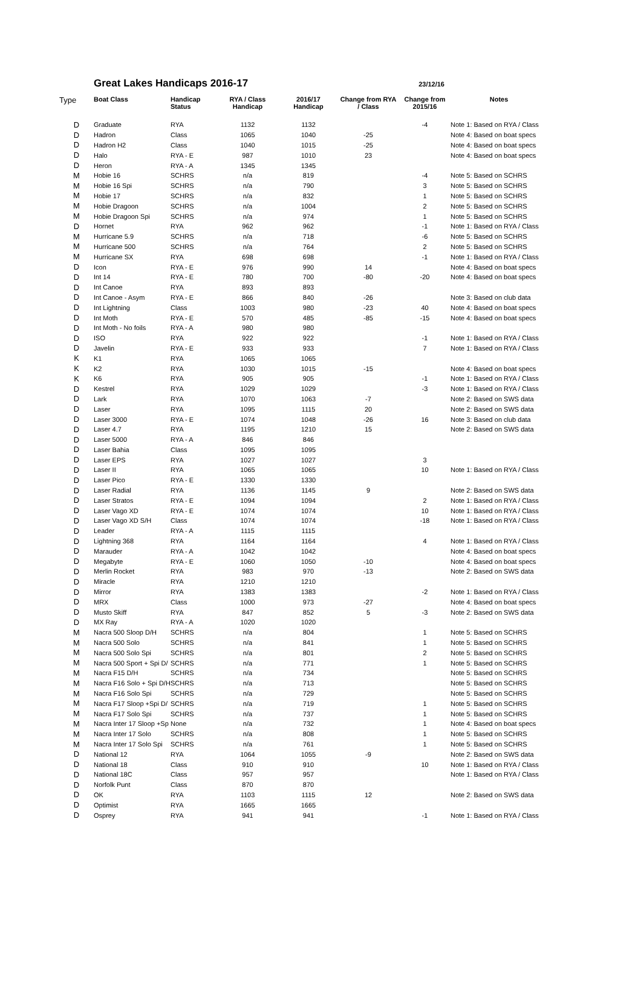Great Lakes Handicaps 2016-17
23/12/16
| Type | Boat Class | Handicap Status | RYA / Class Handicap | 2016/17 Handicap | Change from RYA / Class | Change from 2015/16 | Notes |
| --- | --- | --- | --- | --- | --- | --- | --- |
| D | Graduate | RYA | 1132 | 1132 | | -4 | Note 1: Based on RYA / Class |
| D | Hadron | Class | 1065 | 1040 | -25 | | Note 4: Based on boat specs |
| D | Hadron H2 | Class | 1040 | 1015 | -25 | | Note 4: Based on boat specs |
| D | Halo | RYA - E | 987 | 1010 | 23 | | Note 4: Based on boat specs |
| D | Heron | RYA - A | 1345 | 1345 | | | |
| M | Hobie 16 | SCHRS | n/a | 819 | | -4 | Note 5: Based on SCHRS |
| M | Hobie 16 Spi | SCHRS | n/a | 790 | | 3 | Note 5: Based on SCHRS |
| M | Hobie 17 | SCHRS | n/a | 832 | | 1 | Note 5: Based on SCHRS |
| M | Hobie Dragoon | SCHRS | n/a | 1004 | | 2 | Note 5: Based on SCHRS |
| M | Hobie Dragoon Spi | SCHRS | n/a | 974 | | 1 | Note 5: Based on SCHRS |
| D | Hornet | RYA | 962 | 962 | | -1 | Note 1: Based on RYA / Class |
| M | Hurricane 5.9 | SCHRS | n/a | 718 | | -6 | Note 5: Based on SCHRS |
| M | Hurricane 500 | SCHRS | n/a | 764 | | 2 | Note 5: Based on SCHRS |
| M | Hurricane SX | RYA | 698 | 698 | | -1 | Note 1: Based on RYA / Class |
| D | Icon | RYA - E | 976 | 990 | 14 | | Note 4: Based on boat specs |
| D | Int 14 | RYA - E | 780 | 700 | -80 | -20 | Note 4: Based on boat specs |
| D | Int Canoe | RYA | 893 | 893 | | | |
| D | Int Canoe - Asym | RYA - E | 866 | 840 | -26 | | Note 3: Based on club data |
| D | Int Lightning | Class | 1003 | 980 | -23 | 40 | Note 4: Based on boat specs |
| D | Int Moth | RYA - E | 570 | 485 | -85 | -15 | Note 4: Based on boat specs |
| D | Int Moth - No foils | RYA - A | 980 | 980 | | | |
| D | ISO | RYA | 922 | 922 | | -1 | Note 1: Based on RYA / Class |
| D | Javelin | RYA - E | 933 | 933 | | 7 | Note 1: Based on RYA / Class |
| K | K1 | RYA | 1065 | 1065 | | | |
| K | K2 | RYA | 1030 | 1015 | -15 | | Note 4: Based on boat specs |
| K | K6 | RYA | 905 | 905 | | -1 | Note 1: Based on RYA / Class |
| D | Kestrel | RYA | 1029 | 1029 | | -3 | Note 1: Based on RYA / Class |
| D | Lark | RYA | 1070 | 1063 | -7 | | Note 2: Based on SWS data |
| D | Laser | RYA | 1095 | 1115 | 20 | | Note 2: Based on SWS data |
| D | Laser 3000 | RYA - E | 1074 | 1048 | -26 | 16 | Note 3: Based on club data |
| D | Laser 4.7 | RYA | 1195 | 1210 | 15 | | Note 2: Based on SWS data |
| D | Laser 5000 | RYA - A | 846 | 846 | | | |
| D | Laser Bahia | Class | 1095 | 1095 | | | |
| D | Laser EPS | RYA | 1027 | 1027 | | 3 | |
| D | Laser II | RYA | 1065 | 1065 | | 10 | Note 1: Based on RYA / Class |
| D | Laser Pico | RYA - E | 1330 | 1330 | | | |
| D | Laser Radial | RYA | 1136 | 1145 | 9 | | Note 2: Based on SWS data |
| D | Laser Stratos | RYA - E | 1094 | 1094 | | 2 | Note 1: Based on RYA / Class |
| D | Laser Vago XD | RYA - E | 1074 | 1074 | | 10 | Note 1: Based on RYA / Class |
| D | Laser Vago XD S/H | Class | 1074 | 1074 | | -18 | Note 1: Based on RYA / Class |
| D | Leader | RYA - A | 1115 | 1115 | | | |
| D | Lightning 368 | RYA | 1164 | 1164 | | 4 | Note 1: Based on RYA / Class |
| D | Marauder | RYA - A | 1042 | 1042 | | | Note 4: Based on boat specs |
| D | Megabyte | RYA - E | 1060 | 1050 | -10 | | Note 4: Based on boat specs |
| D | Merlin Rocket | RYA | 983 | 970 | -13 | | Note 2: Based on SWS data |
| D | Miracle | RYA | 1210 | 1210 | | | |
| D | Mirror | RYA | 1383 | 1383 | | -2 | Note 1: Based on RYA / Class |
| D | MRX | Class | 1000 | 973 | -27 | | Note 4: Based on boat specs |
| D | Musto Skiff | RYA | 847 | 852 | 5 | -3 | Note 2: Based on SWS data |
| D | MX Ray | RYA - A | 1020 | 1020 | | | |
| M | Nacra 500 Sloop D/H | SCHRS | n/a | 804 | | 1 | Note 5: Based on SCHRS |
| M | Nacra 500 Solo | SCHRS | n/a | 841 | | 1 | Note 5: Based on SCHRS |
| M | Nacra 500 Solo Spi | SCHRS | n/a | 801 | | 2 | Note 5: Based on SCHRS |
| M | Nacra 500 Sport + Spi D/ | SCHRS | n/a | 771 | | 1 | Note 5: Based on SCHRS |
| M | Nacra F15 D/H | SCHRS | n/a | 734 | | | Note 5: Based on SCHRS |
| M | Nacra F16 Solo + Spi D/H | SCHRS | n/a | 713 | | | Note 5: Based on SCHRS |
| M | Nacra F16 Solo Spi | SCHRS | n/a | 729 | | | Note 5: Based on SCHRS |
| M | Nacra F17 Sloop +Spi D/ | SCHRS | n/a | 719 | | 1 | Note 5: Based on SCHRS |
| M | Nacra F17 Solo Spi | SCHRS | n/a | 737 | | 1 | Note 5: Based on SCHRS |
| M | Nacra Inter 17 Sloop +Sp | None | n/a | 732 | | 1 | Note 4: Based on boat specs |
| M | Nacra Inter 17 Solo | SCHRS | n/a | 808 | | 1 | Note 5: Based on SCHRS |
| M | Nacra Inter 17 Solo Spi | SCHRS | n/a | 761 | | 1 | Note 5: Based on SCHRS |
| D | National 12 | RYA | 1064 | 1055 | -9 | | Note 2: Based on SWS data |
| D | National 18 | Class | 910 | 910 | | 10 | Note 1: Based on RYA / Class |
| D | National 18C | Class | 957 | 957 | | | Note 1: Based on RYA / Class |
| D | Norfolk Punt | Class | 870 | 870 | | | |
| D | OK | RYA | 1103 | 1115 | 12 | | Note 2: Based on SWS data |
| D | Optimist | RYA | 1665 | 1665 | | | |
| D | Osprey | RYA | 941 | 941 | | -1 | Note 1: Based on RYA / Class |